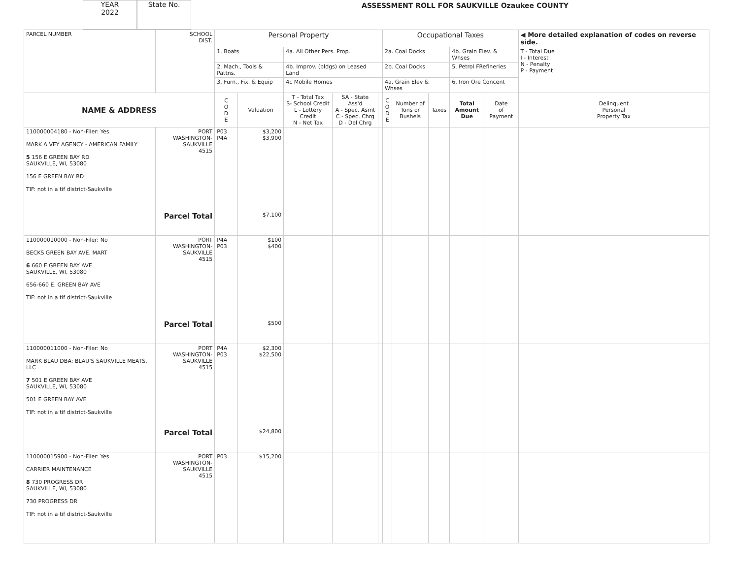YEAR
2022
State No.
ASSESSMENT ROLL FOR SAUKVILLE Ozaukee COUNTY
| PARCEL NUMBER | SCHOOL DIST. | Personal Property | | | | | Occupational Taxes | | | | | ◀ More detailed explanation of codes on reverse side. |
| | | 1. Boats | | 4a. All Other Pers. Prop. | | | 2a. Coal Docks | | | 4b. Grain Elev. & Whses | | T - Total Due I - Interest N - Penalty P - Payment |
| | | 2. Mach., Tools & Pattns. | | 4b. Improv. (bldgs) on Leased Land | | | 2b. Coal Docks | | | 5. Petrol FRefineries | | |
| | | 3. Furn., Fix. & Equip | | 4c Mobile Homes | | | 4a. Grain Elev & Whses | | | 6. Iron Ore Concent | | |
| NAME & ADDRESS | | C O D E | Valuation | T - Total Tax S- School Credit L - Lottery Credit N - Net Tax | SA - State Ass'd A - Spec. Asmt C - Spec. Chrg D - Del Chrg | | C O D E | Number of Tons or Bushels | Taxes | Total Amount Due | Date of Payment | Delinquent Personal Property Tax |
| 110000004180 - Non-Filer: Yes MARK A VEY AGENCY - AMERICAN FAMILY 5 156 E GREEN BAY RD SAUKVILLE, WI, 53080 156 E GREEN BAY RD TIF: not in a tif district-Saukville | PORT WASHINGTON- SAUKVILLE 4515 Parcel Total | P03 P4A | $3,200 $3,900 $7,100 | | | | | | | | | |
| 110000010000 - Non-Filer: No BECKS GREEN BAY AVE. MART 6 660 E GREEN BAY AVE SAUKVILLE, WI, 53080 656-660 E. GREEN BAY AVE TIF: not in a tif district-Saukville | PORT WASHINGTON- SAUKVILLE 4515 Parcel Total | P4A P03 | $100 $400 $500 | | | | | | | | | |
| 110000011000 - Non-Filer: No MARK BLAU DBA: BLAU'S SAUKVILLE MEATS, LLC 7 501 E GREEN BAY AVE SAUKVILLE, WI, 53080 501 E GREEN BAY AVE TIF: not in a tif district-Saukville | PORT WASHINGTON- SAUKVILLE 4515 Parcel Total | P4A P03 | $2,300 $22,500 $24,800 | | | | | | | | | |
| 110000015900 - Non-Filer: Yes CARRIER MAINTENANCE 8 730 PROGRESS DR SAUKVILLE, WI, 53080 730 PROGRESS DR TIF: not in a tif district-Saukville | PORT WASHINGTON- SAUKVILLE 4515 | P03 | $15,200 | | | | | | | | | |